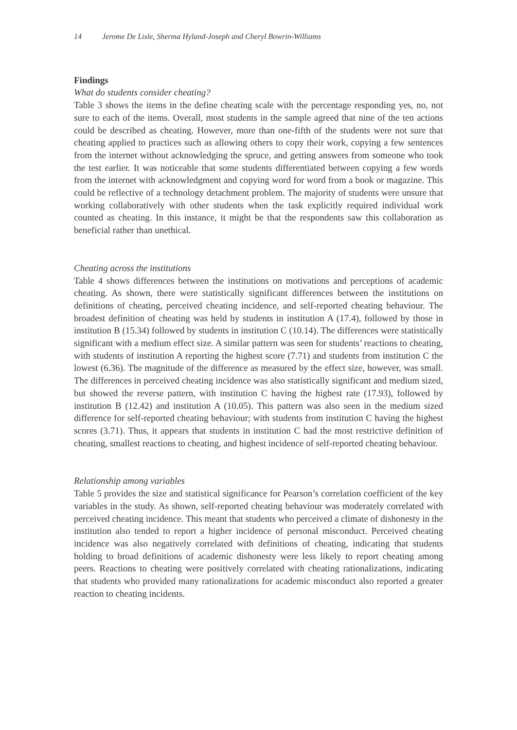14 Jerome De Lisle, Sherma Hyland-Joseph and Cheryl Bowrin-Williams
Findings
What do students consider cheating?
Table 3 shows the items in the define cheating scale with the percentage responding yes, no, not sure to each of the items. Overall, most students in the sample agreed that nine of the ten actions could be described as cheating. However, more than one-fifth of the students were not sure that cheating applied to practices such as allowing others to copy their work, copying a few sentences from the internet without acknowledging the spruce, and getting answers from someone who took the test earlier. It was noticeable that some students differentiated between copying a few words from the internet with acknowledgment and copying word for word from a book or magazine. This could be reflective of a technology detachment problem. The majority of students were unsure that working collaboratively with other students when the task explicitly required individual work counted as cheating. In this instance, it might be that the respondents saw this collaboration as beneficial rather than unethical.
Cheating across the institutions
Table 4 shows differences between the institutions on motivations and perceptions of academic cheating. As shown, there were statistically significant differences between the institutions on definitions of cheating, perceived cheating incidence, and self-reported cheating behaviour. The broadest definition of cheating was held by students in institution A (17.4), followed by those in institution B (15.34) followed by students in institution C (10.14). The differences were statistically significant with a medium effect size. A similar pattern was seen for students’ reactions to cheating, with students of institution A reporting the highest score (7.71) and students from institution C the lowest (6.36). The magnitude of the difference as measured by the effect size, however, was small. The differences in perceived cheating incidence was also statistically significant and medium sized, but showed the reverse pattern, with institution C having the highest rate (17.93), followed by institution B (12.42) and institution A (10.05). This pattern was also seen in the medium sized difference for self-reported cheating behaviour; with students from institution C having the highest scores (3.71). Thus, it appears that students in institution C had the most restrictive definition of cheating, smallest reactions to cheating, and highest incidence of self-reported cheating behaviour.
Relationship among variables
Table 5 provides the size and statistical significance for Pearson’s correlation coefficient of the key variables in the study. As shown, self-reported cheating behaviour was moderately correlated with perceived cheating incidence. This meant that students who perceived a climate of dishonesty in the institution also tended to report a higher incidence of personal misconduct. Perceived cheating incidence was also negatively correlated with definitions of cheating, indicating that students holding to broad definitions of academic dishonesty were less likely to report cheating among peers. Reactions to cheating were positively correlated with cheating rationalizations, indicating that students who provided many rationalizations for academic misconduct also reported a greater reaction to cheating incidents.